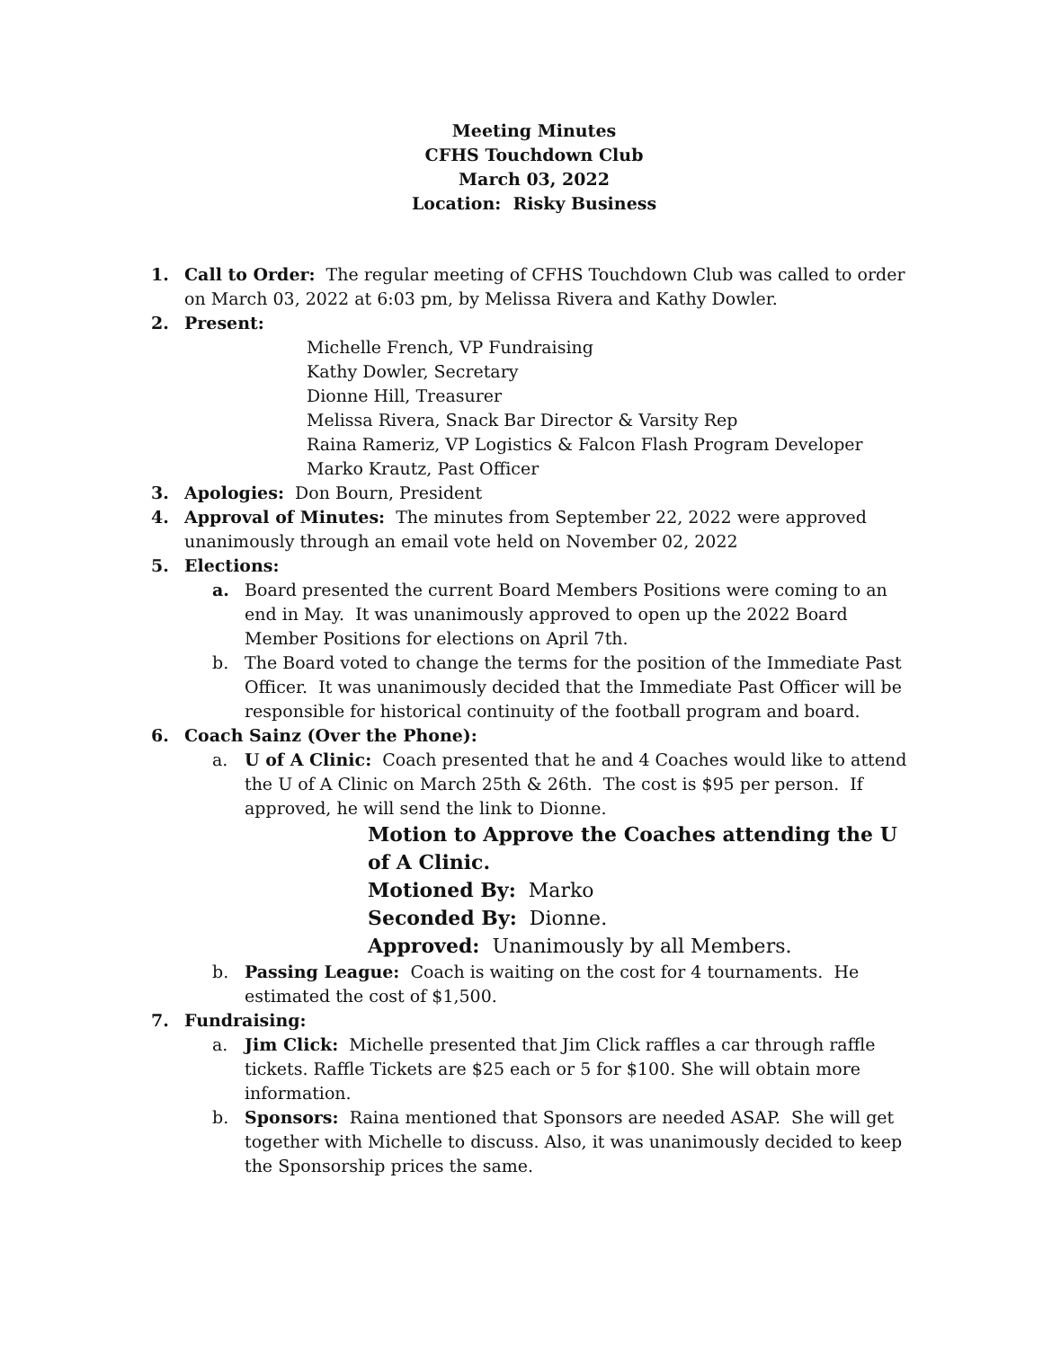Meeting Minutes
CFHS Touchdown Club
March 03, 2022
Location: Risky Business
1. Call to Order: The regular meeting of CFHS Touchdown Club was called to order on March 03, 2022 at 6:03 pm, by Melissa Rivera and Kathy Dowler.
2. Present:
Michelle French, VP Fundraising
Kathy Dowler, Secretary
Dionne Hill, Treasurer
Melissa Rivera, Snack Bar Director & Varsity Rep
Raina Rameriz, VP Logistics & Falcon Flash Program Developer
Marko Krautz, Past Officer
3. Apologies: Don Bourn, President
4. Approval of Minutes: The minutes from September 22, 2022 were approved unanimously through an email vote held on November 02, 2022
5. Elections:
a. Board presented the current Board Members Positions were coming to an end in May. It was unanimously approved to open up the 2022 Board Member Positions for elections on April 7th.
b. The Board voted to change the terms for the position of the Immediate Past Officer. It was unanimously decided that the Immediate Past Officer will be responsible for historical continuity of the football program and board.
6. Coach Sainz (Over the Phone):
a. U of A Clinic: Coach presented that he and 4 Coaches would like to attend the U of A Clinic on March 25th & 26th. The cost is $95 per person. If approved, he will send the link to Dionne.
Motion to Approve the Coaches attending the U of A Clinic.
Motioned By: Marko
Seconded By: Dionne.
Approved: Unanimously by all Members.
b. Passing League: Coach is waiting on the cost for 4 tournaments. He estimated the cost of $1,500.
7. Fundraising:
a. Jim Click: Michelle presented that Jim Click raffles a car through raffle tickets. Raffle Tickets are $25 each or 5 for $100. She will obtain more information.
b. Sponsors: Raina mentioned that Sponsors are needed ASAP. She will get together with Michelle to discuss. Also, it was unanimously decided to keep the Sponsorship prices the same.